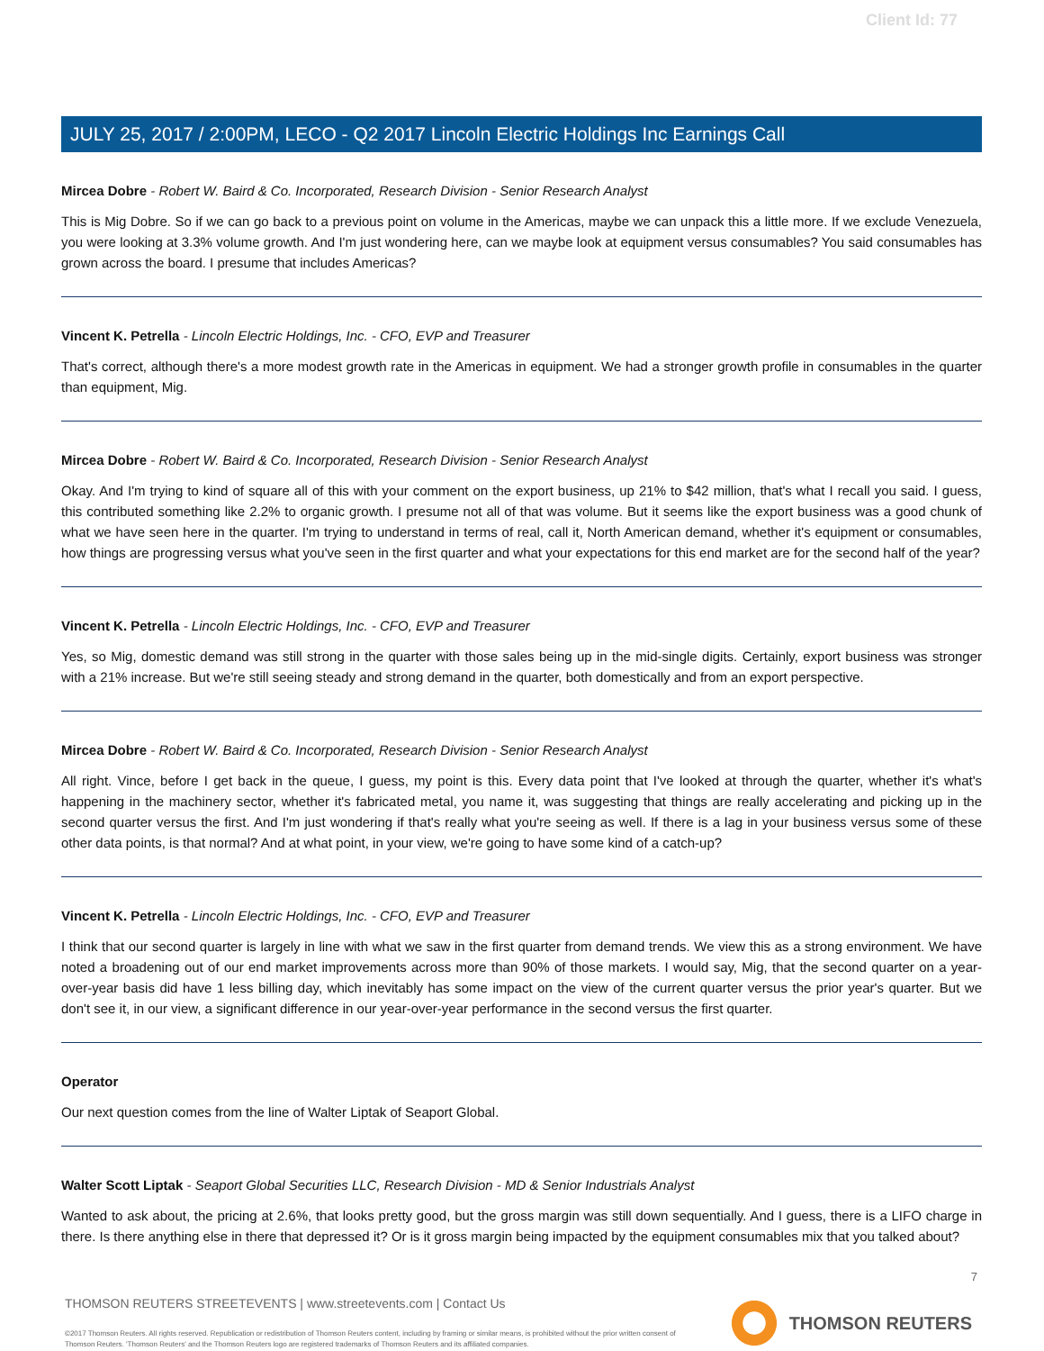Client Id: 77
JULY 25, 2017 / 2:00PM, LECO - Q2 2017 Lincoln Electric Holdings Inc Earnings Call
Mircea Dobre - Robert W. Baird & Co. Incorporated, Research Division - Senior Research Analyst
This is Mig Dobre. So if we can go back to a previous point on volume in the Americas, maybe we can unpack this a little more. If we exclude Venezuela, you were looking at 3.3% volume growth. And I'm just wondering here, can we maybe look at equipment versus consumables? You said consumables has grown across the board. I presume that includes Americas?
Vincent K. Petrella - Lincoln Electric Holdings, Inc. - CFO, EVP and Treasurer
That's correct, although there's a more modest growth rate in the Americas in equipment. We had a stronger growth profile in consumables in the quarter than equipment, Mig.
Mircea Dobre - Robert W. Baird & Co. Incorporated, Research Division - Senior Research Analyst
Okay. And I'm trying to kind of square all of this with your comment on the export business, up 21% to $42 million, that's what I recall you said. I guess, this contributed something like 2.2% to organic growth. I presume not all of that was volume. But it seems like the export business was a good chunk of what we have seen here in the quarter. I'm trying to understand in terms of real, call it, North American demand, whether it's equipment or consumables, how things are progressing versus what you've seen in the first quarter and what your expectations for this end market are for the second half of the year?
Vincent K. Petrella - Lincoln Electric Holdings, Inc. - CFO, EVP and Treasurer
Yes, so Mig, domestic demand was still strong in the quarter with those sales being up in the mid-single digits. Certainly, export business was stronger with a 21% increase. But we're still seeing steady and strong demand in the quarter, both domestically and from an export perspective.
Mircea Dobre - Robert W. Baird & Co. Incorporated, Research Division - Senior Research Analyst
All right. Vince, before I get back in the queue, I guess, my point is this. Every data point that I've looked at through the quarter, whether it's what's happening in the machinery sector, whether it's fabricated metal, you name it, was suggesting that things are really accelerating and picking up in the second quarter versus the first. And I'm just wondering if that's really what you're seeing as well. If there is a lag in your business versus some of these other data points, is that normal? And at what point, in your view, we're going to have some kind of a catch-up?
Vincent K. Petrella - Lincoln Electric Holdings, Inc. - CFO, EVP and Treasurer
I think that our second quarter is largely in line with what we saw in the first quarter from demand trends. We view this as a strong environment. We have noted a broadening out of our end market improvements across more than 90% of those markets. I would say, Mig, that the second quarter on a year-over-year basis did have 1 less billing day, which inevitably has some impact on the view of the current quarter versus the prior year's quarter. But we don't see it, in our view, a significant difference in our year-over-year performance in the second versus the first quarter.
Operator
Our next question comes from the line of Walter Liptak of Seaport Global.
Walter Scott Liptak - Seaport Global Securities LLC, Research Division - MD & Senior Industrials Analyst
Wanted to ask about, the pricing at 2.6%, that looks pretty good, but the gross margin was still down sequentially. And I guess, there is a LIFO charge in there. Is there anything else in there that depressed it? Or is it gross margin being impacted by the equipment consumables mix that you talked about?
7
THOMSON REUTERS STREETEVENTS | www.streetevents.com | Contact Us
©2017 Thomson Reuters. All rights reserved. Republication or redistribution of Thomson Reuters content, including by framing or similar means, is prohibited without the prior written consent of Thomson Reuters. 'Thomson Reuters' and the Thomson Reuters logo are registered trademarks of Thomson Reuters and its affiliated companies.
THOMSON REUTERS